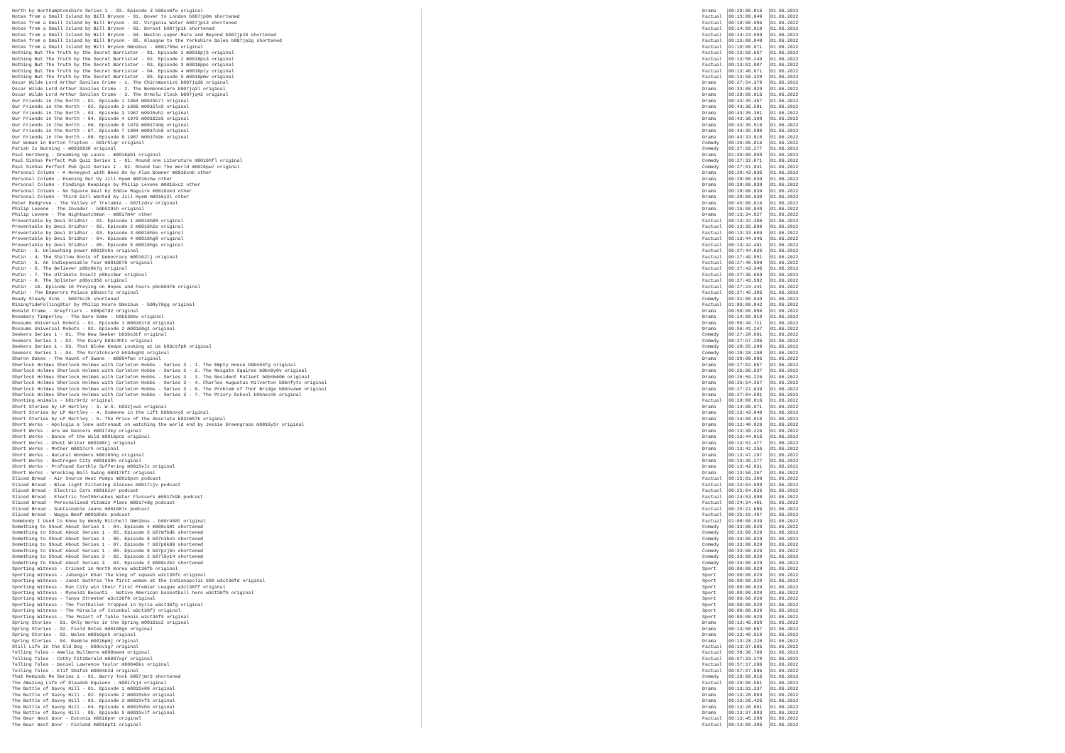| North by Northamptonshire Series 1 - 03. Episode 3 b00sv6fw original | | Drama | 00:29:00.016 | 01.06.2022 |
| Notes from a Small Island by Bill Bryson - 01. Dover to London b007jp0m shortened | | Factual | 00:15:00.049 | 01.06.2022 |
| Notes from a Small Island by Bill Bryson - 02. Virginia Water b007jp13 shortened | | Factual | 00:18:00.006 | 01.06.2022 |
| Notes from a Small Island by Bill Bryson - 03. Dorset b007jp1k shortened | | Factual | 00:14:00.019 | 01.06.2022 |
| Notes from a Small Island by Bill Bryson - 04. Weston-super-Mare and Beyond b007jp20 shortened | | Factual | 00:14:23.059 | 01.06.2022 |
| Notes from a Small Island by Bill Bryson - 05. Glasgow to the Yorkshire Dales b007jp2g shortened | | Factual | 00:15:00.049 | 01.06.2022 |
| Notes from a Small Island by Bill Bryson Omnibus - m001756w original | | Factual | 01:10:00.071 | 01.06.2022 |
| Nothing But The Truth by the Secret Barrister - 01. Episode 1 m0016pj5 original | | Factual | 00:13:50.667 | 01.06.2022 |
| Nothing But The Truth by the Secret Barrister - 02. Episode 2 m0016ps3 original | | Factual | 00:13:50.249 | 01.06.2022 |
| Nothing But The Truth by the Secret Barrister - 03. Episode 3 m0016pps original | | Factual | 00:13:51.007 | 01.06.2022 |
| Nothing But The Truth by the Secret Barrister - 04. Episode 4 m0016pty original | | Factual | 00:13:46.671 | 01.06.2022 |
| Nothing But The Truth by the Secret Barrister - 05. Episode 5 m0016pmv original | | Factual | 00:13:50.328 | 01.06.2022 |
| Oscar Wilde Lord Arthur Saviles Crime - 1. The Chiromantist b007jq36 original | | Drama | 00:27:54.370 | 01.06.2022 |
| Oscar Wilde Lord Arthur Saviles Crime - 2. The Bonbonniere b007jq3l original | | Drama | 00:33:00.029 | 01.06.2022 |
| Oscar Wilde Lord Arthur Saviles Crime - 3. The Ormolu Clock b007jq42 original | | Drama | 00:29:00.016 | 01.06.2022 |
| Our Friends in the North - 01. Episode 1 1964 m0015b7l original | | Drama | 00:43:35.457 | 01.06.2022 |
| Our Friends in the North - 02. Episode 2 1966 m0015lx5 original | | Drama | 00:43:36.581 | 01.06.2022 |
| Our Friends in the North - 03. Episode 3 1967 m0015vhz original | | Drama | 00:43:35.301 | 01.06.2022 |
| Our Friends in the North - 04. Episode 4 1970 m00162z5 original | | Drama | 00:43:36.398 | 01.06.2022 |
| Our Friends in the North - 06. Episode 6 1979 m00174dq original | | Drama | 00:43:35.510 | 01.06.2022 |
| Our Friends in the North - 07. Episode 7 1984 m0017ck6 original | | Drama | 00:43:35.588 | 01.06.2022 |
| Our Friends in the North - 08. Episode 8 1987 m0017k9n original | | Drama | 00:43:33.916 | 01.06.2022 |
| Our Woman in Norton Tripton - b01r5lqr original | | Comedy | 00:29:00.016 | 01.06.2022 |
| Parish Is Burning - m0016820 original | | Comedy | 00:27:56.277 | 01.06.2022 |
| Paul Herzberg - Dreaming Up Laura - m0016pb1 original | | Drama | 01:30:00.058 | 01.06.2022 |
| Paul Sinhas Perfect Pub Quiz Series 1 - 01. Round one Literature m0016hfl original | | Comedy | 00:27:32.871 | 01.06.2022 |
| Paul Sinhas Perfect Pub Quiz Series 1 - 02. Round two The World m0016pw7 original | | Comedy | 00:27:51.941 | 01.06.2022 |
| Personal Column - A Honeypot with Bees On by Alan Downer m0016xnb other | | Drama | 00:28:43.036 | 01.06.2022 |
| Personal Column - Evening Out by Jill Hyem m0016xhw other | | Drama | 00:28:00.039 | 01.06.2022 |
| Personal Column - Findings Keepings by Philip Levene m0016xcz other | | Drama | 00:28:00.039 | 01.06.2022 |
| Personal Column - No Square Deal by Eddie Maguire m0016xkd other | | Drama | 00:28:00.039 | 01.06.2022 |
| Personal Column - Third Girl Wanted by Jill Hyem m0016y2l other | | Drama | 00:28:00.039 | 01.06.2022 |
| Peter Redgrove - The Valley of Trelamia - b07tzdxv original | | Drama | 00:45:00.016 | 01.06.2022 |
| Philip Levene - The Invader - b0b529sh original | | Drama | 00:15:00.049 | 01.06.2022 |
| Philip Levene - The Nightwatchman - m0017m4r other | | Drama | 00:13:34.027 | 01.06.2022 |
| Preventable by Devi Sridhar - 01. Episode 1 m0016h08 original | | Factual | 00:13:42.386 | 01.06.2022 |
| Preventable by Devi Sridhar - 02. Episode 2 m0016h2z original | | Factual | 00:13:35.699 | 01.06.2022 |
| Preventable by Devi Sridhar - 03. Episode 3 m0016hbs original | | Factual | 00:13:33.609 | 01.06.2022 |
| Preventable by Devi Sridhar - 04. Episode 4 m0016hg8 original | | Factual | 00:13:44.346 | 01.06.2022 |
| Preventable by Devi Sridhar - 05. Episode 5 m0016hgs original | | Factual | 00:13:42.491 | 01.06.2022 |
| Putin - 3. Unleashing power m0015vbn original | | Factual | 00:27:44.026 | 01.06.2022 |
| Putin - 4. The Shallow Roots of Democracy m00162tj original | | Factual | 00:27:49.851 | 01.06.2022 |
| Putin - 5. An Indispensable Tsar m0016870 original | | Factual | 00:27:48.989 | 01.06.2022 |
| Putin - 6. The Believer p0by9k7g original | | Factual | 00:27:43.346 | 01.06.2022 |
| Putin - 7. The Ultimate Insult p0byc0wr original | | Factual | 00:27:36.659 | 01.06.2022 |
| Putin - 8. The Splinter p0byc356 original | | Factual | 00:27:43.582 | 01.06.2022 |
| Putin - 10. Episode 10 Preying on Hopes and Fears p0c0037m original | | Factual | 00:27:23.441 | 01.06.2022 |
| Putin - The Emperors Palace p0bzxr7z original | | Factual | 00:27:45.306 | 01.06.2022 |
| Ready Steady Sink - b007kc2k shortened | | Comedy | 00:31:00.049 | 01.06.2022 |
| RisingTideFallingStar by Philip Hoare Omnibus - b08y76gg original | | Factual | 01:09:00.042 | 01.06.2022 |
| Ronald Frame - Greyfriars - b08pd7d2 original | | Drama | 00:58:00.006 | 01.06.2022 |
| Rosemary Timperley - The Dare Game - b0b53bbv original | | Drama | 00:14:00.019 | 01.06.2022 |
| Rossums Universal Robots - 01. Episode 1 m00161rd original | | Drama | 00:56:49.711 | 01.06.2022 |
| Rossums Universal Robots - 02. Episode 2 m00168g1 original | | Drama | 00:56:41.247 | 01.06.2022 |
| Seekers Series 1 - 01. The New Seeker b03bs3tf original | | Comedy | 00:27:28.091 | 01.06.2022 |
| Seekers Series 1 - 02. The Diary b03c4htz original | | Comedy | 00:27:57.296 | 01.06.2022 |
| Seekers Series 1 - 03. That Bloke Keeps Looking at Us b03ctfp8 original | | Comedy | 00:28:55.280 | 01.06.2022 |
| Seekers Series 1 - 04. The Scratchcard b03dvgh9 original | | Comedy | 00:28:18.298 | 01.06.2022 |
| Sharon Oakes - The Haunt of Swans - m0004fwx original | | Drama | 00:58:00.006 | 01.06.2022 |
| Sherlock Holmes Sherlock Holmes with Carleton Hobbs - Series 3 - 1. The Empty House b0bn94fg original | | Drama | 00:27:02.857 | 01.06.2022 |
| Sherlock Holmes Sherlock Holmes with Carleton Hobbs - Series 3 - 2. The Reigate Squires b0bn9y0v original | | Drama | 00:26:06.537 | 01.06.2022 |
| Sherlock Holmes Sherlock Holmes with Carleton Hobbs - Series 3 - 3. The Resident Patient b0bnb60m original | | Drama | 00:26:59.226 | 01.06.2022 |
| Sherlock Holmes Sherlock Holmes with Carleton Hobbs - Series 3 - 4. Charles Augustus Milverton b0bnfytx original | | Drama | 00:26:54.367 | 01.06.2022 |
| Sherlock Holmes Sherlock Holmes with Carleton Hobbs - Series 3 - 6. The Problem of Thor Bridge b0bnv4wn original | | Drama | 00:27:21.639 | 01.06.2022 |
| Sherlock Holmes Sherlock Holmes with Carleton Hobbs - Series 3 - 7. The Priory School b0bnxcnb original | | Drama | 00:27:04.581 | 01.06.2022 |
| Shooting Animals - b01r9r3z original | | Factual | 00:29:00.016 | 01.06.2022 |
| Short Stories by LP Hartley - 3. W.S. b03zjxw1 original | | Drama | 00:14:00.071 | 01.06.2022 |
| Short Stories by LP Hartley - 4. Someone in the Lift b0bbnxy5 original | | Drama | 00:13:43.040 | 01.06.2022 |
| Short Stories by LP Hartley - 5. The Price of the Absolute b03zm57b original | | Drama | 00:14:00.019 | 01.06.2022 |
| Short Works - Apologia a lone astronaut on watching the world end by Jessie Greengrass m0016y5r original | | Drama | 00:12:48.026 | 01.06.2022 |
| Short Works - Are We Dancers m00174ky original | | Drama | 00:13:39.226 | 01.06.2022 |
| Short Works - Dance of the Wild m0016pnz original | | Drama | 00:13:44.816 | 01.06.2022 |
| Short Works - Ghost Writer m00168rj original | | Drama | 00:13:51.477 | 01.06.2022 |
| Short Works - Mother m0017crh original | | Drama | 00:13:42.256 | 01.06.2022 |
| Short Works - Natural Wonders m0016hhg original | | Drama | 00:13:47.297 | 01.06.2022 |
| Short Works - Oestrogen City m001638h original | | Drama | 00:13:35.177 | 01.06.2022 |
| Short Works - Profound Earthly Suffering m0015vlx original | | Drama | 00:13:42.831 | 01.06.2022 |
| Short Works - Wrecking Ball Swing m0017kfz original | | Drama | 00:13:56.257 | 01.06.2022 |
| Sliced Bread - Air Source Heat Pumps m0016pvn podcast | | Factual | 00:25:01.309 | 01.06.2022 |
| Sliced Bread - Blue Light Filtering Glasses m0017cjv podcast | | Factual | 00:24:04.989 | 01.06.2022 |
| Sliced Bread - Electric Cars m00162yr podcast | | Factual | 00:25:04.026 | 01.06.2022 |
| Sliced Bread - Electric Toothbrushes Water Flossers m0017k9b podcast | | Factual | 00:24:53.890 | 01.06.2022 |
| Sliced Bread - Personalised Vitamin Plans m00174dg podcast | | Factual | 00:24:34.481 | 01.06.2022 |
| Sliced Bread - Sustainable Jeans m00168lx podcast | | Factual | 00:25:21.606 | 01.06.2022 |
| Sliced Bread - Wagyu Beef m0016hdx podcast | | Factual | 00:25:15.467 | 01.06.2022 |
| Somebody I Used to Know by Wendy Mitchell Omnibus - b09r458t original | | Factual | 01:08:00.039 | 01.06.2022 |
| Something to Shout About Series 1 - 04. Episode 4 m000c58t shortened | | Comedy | 00:33:00.029 | 01.06.2022 |
| Something to Shout About Series 1 - 05. Episode 5 b07mfbdk shortened | | Comedy | 00:33:00.029 | 01.06.2022 |
| Something to Shout About Series 1 - 06. Episode 6 b07n3bxh shortened | | Comedy | 00:33:00.029 | 01.06.2022 |
| Something to Shout About Series 1 - 07. Episode 7 b07p6k99 shortened | | Comedy | 00:33:00.029 | 01.06.2022 |
| Something to Shout About Series 1 - 08. Episode 8 b07pzj5n shortened | | Comedy | 00:33:00.029 | 01.06.2022 |
| Something to Shout About Series 3 - 02. Episode 2 b07l0y14 shortened | | Comedy | 00:33:00.029 | 01.06.2022 |
| Something to Shout About Series 3 - 03. Episode 3 m000c2bz shortened | | Comedy | 00:33:00.029 | 01.06.2022 |
| Sporting Witness - Cricket in North Korea w3ct36fb original | | Sport | 00:09:00.029 | 01.06.2022 |
| Sporting Witness - Jahangir Khan The king of squash w3ct36fc original | | Sport | 00:09:00.029 | 01.06.2022 |
| Sporting Witness - Janet Guthrie The first woman at the Indianapolis 500 w3ct36fd original | | Sport | 00:09:00.029 | 01.06.2022 |
| Sporting Witness - Man City win their first Premier League w3ct36ff original | | Sport | 00:09:00.029 | 01.06.2022 |
| Sporting Witness - Ryneldi Becenti - Native American basketball hero w3ct36fh original | | Sport | 00:09:00.029 | 01.06.2022 |
| Sporting Witness - Tanya Streeter w3ct36f8 original | | Sport | 00:09:00.029 | 01.06.2022 |
| Sporting Witness - The footballer trapped in Syria w3ct36fg original | | Sport | 00:09:00.029 | 01.06.2022 |
| Sporting Witness - The Miracle of Istanbul w3ct36fj original | | Sport | 00:09:00.029 | 01.06.2022 |
| Sporting Witness - The Mozart of Table Tennis w3ct36f9 original | | Sport | 00:09:00.029 | 01.06.2022 |
| Spring Stories - 01. Only Works in the Spring m00161s2 original | | Drama | 00:13:46.958 | 01.06.2022 |
| Spring Stories - 02. Field Notes m00168gn original | | Drama | 00:13:50.667 | 01.06.2022 |
| Spring Stories - 03. Wales m0016gsh original | | Drama | 00:13:49.518 | 01.06.2022 |
| Spring Stories - 04. Ramble m0016pmj original | | Drama | 00:13:28.228 | 01.06.2022 |
| Still Life in the Old Dog - b08cv1g7 original | | Factual | 00:13:37.606 | 01.06.2022 |
| Telling Tales - Amelia Bullmore m000bwxm original | | Factual | 00:58:30.700 | 01.06.2022 |
| Telling Tales - Cathy FitzGerald m0007xgr original | | Factual | 00:57:33.178 | 01.06.2022 |
| Telling Tales - Daniel Lawrence Taylor m00046ks original | | Factual | 00:57:17.296 | 01.06.2022 |
| Telling Tales - Elif Shafak m0004k2d original | | Factual | 00:57:07.996 | 01.06.2022 |
| That Reminds Me Series 1 - 02. Barry Took b007jmr3 shortened | | Comedy | 00:29:00.016 | 01.06.2022 |
| The Amazing Life of Olaudah Equiano - m0017kj4 original | | Factual | 00:28:00.561 | 01.06.2022 |
| The Battle of Savoy Hill - 01. Episode 1 m0015v88 original | | Drama | 00:13:31.337 | 01.06.2022 |
| The Battle of Savoy Hill - 02. Episode 2 m0015vbv original | | Drama | 00:13:28.803 | 01.06.2022 |
| The Battle of Savoy Hill - 03. Episode 3 m0015vf3 original | | Drama | 00:13:26.426 | 01.06.2022 |
| The Battle of Savoy Hill - 04. Episode 4 m0015vhn original | | Drama | 00:13:28.881 | 01.06.2022 |
| The Battle of Savoy Hill - 05. Episode 5 m0015vlf original | | Drama | 00:13:37.893 | 01.06.2022 |
| The Bear Next Door - Estonia m0016pnr original | | Factual | 00:13:45.208 | 01.06.2022 |
| The Bear Next Door - Finland m0016pt1 original | | Factual | 00:14:00.306 | 01.06.2022 |